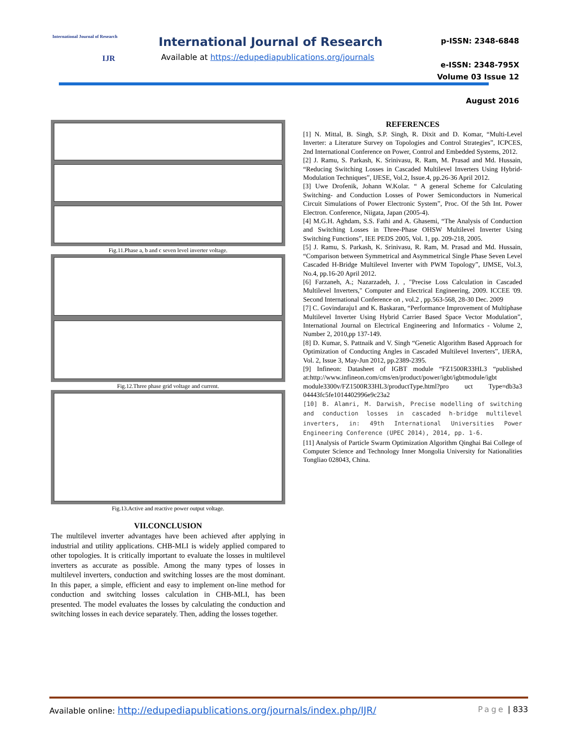International Journal of Research
IJR
International Journal of Research
Available at https://edupediapublications.org/journals
p-ISSN: 2348-6848
e-ISSN: 2348-795X
Volume 03 Issue 12
August 2016
Fig.11.Phase a, b and c seven level inverter voltage.
Fig.12.Three phase grid voltage and current.
Fig.13.Active and reactive power output voltage.
VII.CONCLUSION
The multilevel inverter advantages have been achieved after applying in industrial and utility applications. CHB-MLI is widely applied compared to other topologies. It is critically important to evaluate the losses in multilevel inverters as accurate as possible. Among the many types of losses in multilevel inverters, conduction and switching losses are the most dominant. In this paper, a simple, efficient and easy to implement on-line method for conduction and switching losses calculation in CHB-MLI, has been presented. The model evaluates the losses by calculating the conduction and switching losses in each device separately. Then, adding the losses together.
REFERENCES
[1] N. Mittal, B. Singh, S.P. Singh, R. Dixit and D. Komar, “Multi-Level Inverter: a Literature Survey on Topologies and Control Strategies”, ICPCES, 2nd International Conference on Power, Control and Embedded Systems, 2012.
[2] J. Ramu, S. Parkash, K. Srinivasu, R. Ram, M. Prasad and Md. Hussain, “Reducing Switching Losses in Cascaded Multilevel Inverters Using Hybrid-Modulation Techniques”, IJESE, Vol.2, Issue.4, pp.26-36 April 2012.
[3] Uwe Drofenik, Johann W.Kolar. “ A general Scheme for Calculating Switching- and Conduction Losses of Power Semiconductors in Numerical Circuit Simulations of Power Electronic System”, Proc. Of the 5th Int. Power Electron. Conference, Niigata, Japan (2005-4).
[4] M.G.H. Aghdam, S.S. Fathi and A. Ghasemi, “The Analysis of Conduction and Switching Losses in Three-Phase OHSW Multilevel Inverter Using Switching Functions”, IEE PEDS 2005, Vol. 1, pp. 209-218, 2005.
[5] J. Ramu, S. Parkash, K. Srinivasu, R. Ram, M. Prasad and Md. Hussain, “Comparison between Symmetrical and Asymmetrical Single Phase Seven Level Cascaded H-Bridge Multilevel Inverter with PWM Topology”, IJMSE, Vol.3, No.4, pp.16-20 April 2012.
[6] Farzaneh, A.; Nazarzadeh, J. , "Precise Loss Calculation in Cascaded Multilevel Inverters," Computer and Electrical Engineering, 2009. ICCEE '09. Second International Conference on , vol.2 , pp.563-568, 28-30 Dec. 2009
[7] C. Govindaraju1 and K. Baskaran, “Performance Improvement of Multiphase Multilevel Inverter Using Hybrid Carrier Based Space Vector Modulation”, International Journal on Electrical Engineering and Informatics - Volume 2, Number 2, 2010,pp 137-149.
[8] D. Kumar, S. Pattnaik and V. Singh “Genetic Algorithm Based Approach for Optimization of Conducting Angles in Cascaded Multilevel Inverters”, IJERA, Vol. 2, Issue 3, May-Jun 2012, pp.2389-2395.
[9] Infineon: Datasheet of IGBT module “FZ1500R33HL3 “published at:http://www.infineon.com/cms/en/product/power/igbt/igbtmodule/igbt module3300v/FZ1500R33HL3/productType.html?pro uct Type=db3a3 04443fc5fe1014402996e9c23a2
[10] B. Alamri, M. Darwish, Precise modelling of switching and conduction losses in cascaded h-bridge multilevel inverters, in: 49th International Universities Power Engineering Conference (UPEC 2014), 2014, pp. 1-6.
[11] Analysis of Particle Swarm Optimization Algorithm Qinghai Bai College of Computer Science and Technology Inner Mongolia University for Nationalities Tongliao 028043, China.
Available online: http://edupediapublications.org/journals/index.php/IJR/ Page | 833